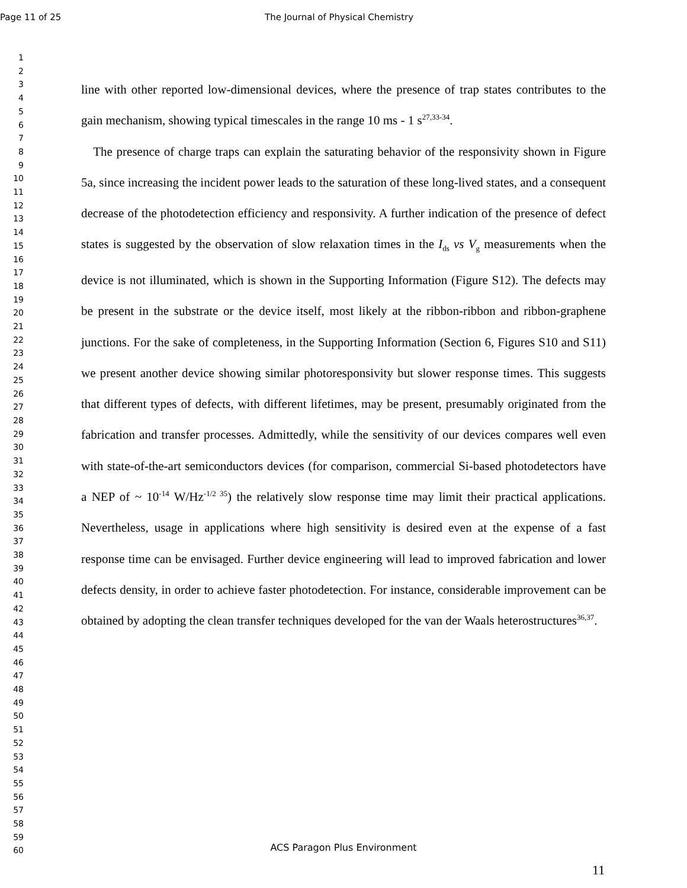Page 11 of 25 The Journal of Physical Chemistry
1
2
3
4
5
6
7
8
9
10
11
12
13
14
15
16
17
18
19
20
21
22
23
24
25
26
27
28
29
30
31
32
33
34
35
36
37
38
39
40
41
42
43
44
45
46
47
48
49
50
51
52
53
54
55
56
57
58
59
60
line with other reported low-dimensional devices, where the presence of trap states contributes to the gain mechanism, showing typical timescales in the range 10 ms - 1 s<sup>27,33-34</sup>.
The presence of charge traps can explain the saturating behavior of the responsivity shown in Figure 5a, since increasing the incident power leads to the saturation of these long-lived states, and a consequent decrease of the photodetection efficiency and responsivity. A further indication of the presence of defect states is suggested by the observation of slow relaxation times in the I<sub>ds</sub> vs V<sub>g</sub> measurements when the device is not illuminated, which is shown in the Supporting Information (Figure S12). The defects may be present in the substrate or the device itself, most likely at the ribbon-ribbon and ribbon-graphene junctions. For the sake of completeness, in the Supporting Information (Section 6, Figures S10 and S11) we present another device showing similar photoresponsivity but slower response times. This suggests that different types of defects, with different lifetimes, may be present, presumably originated from the fabrication and transfer processes. Admittedly, while the sensitivity of our devices compares well even with state-of-the-art semiconductors devices (for comparison, commercial Si-based photodetectors have a NEP of ~ 10<sup>-14</sup> W/Hz<sup>-1/2 35</sup>) the relatively slow response time may limit their practical applications. Nevertheless, usage in applications where high sensitivity is desired even at the expense of a fast response time can be envisaged. Further device engineering will lead to improved fabrication and lower defects density, in order to achieve faster photodetection. For instance, considerable improvement can be obtained by adopting the clean transfer techniques developed for the van der Waals heterostructures<sup>36,37</sup>.
ACS Paragon Plus Environment
11